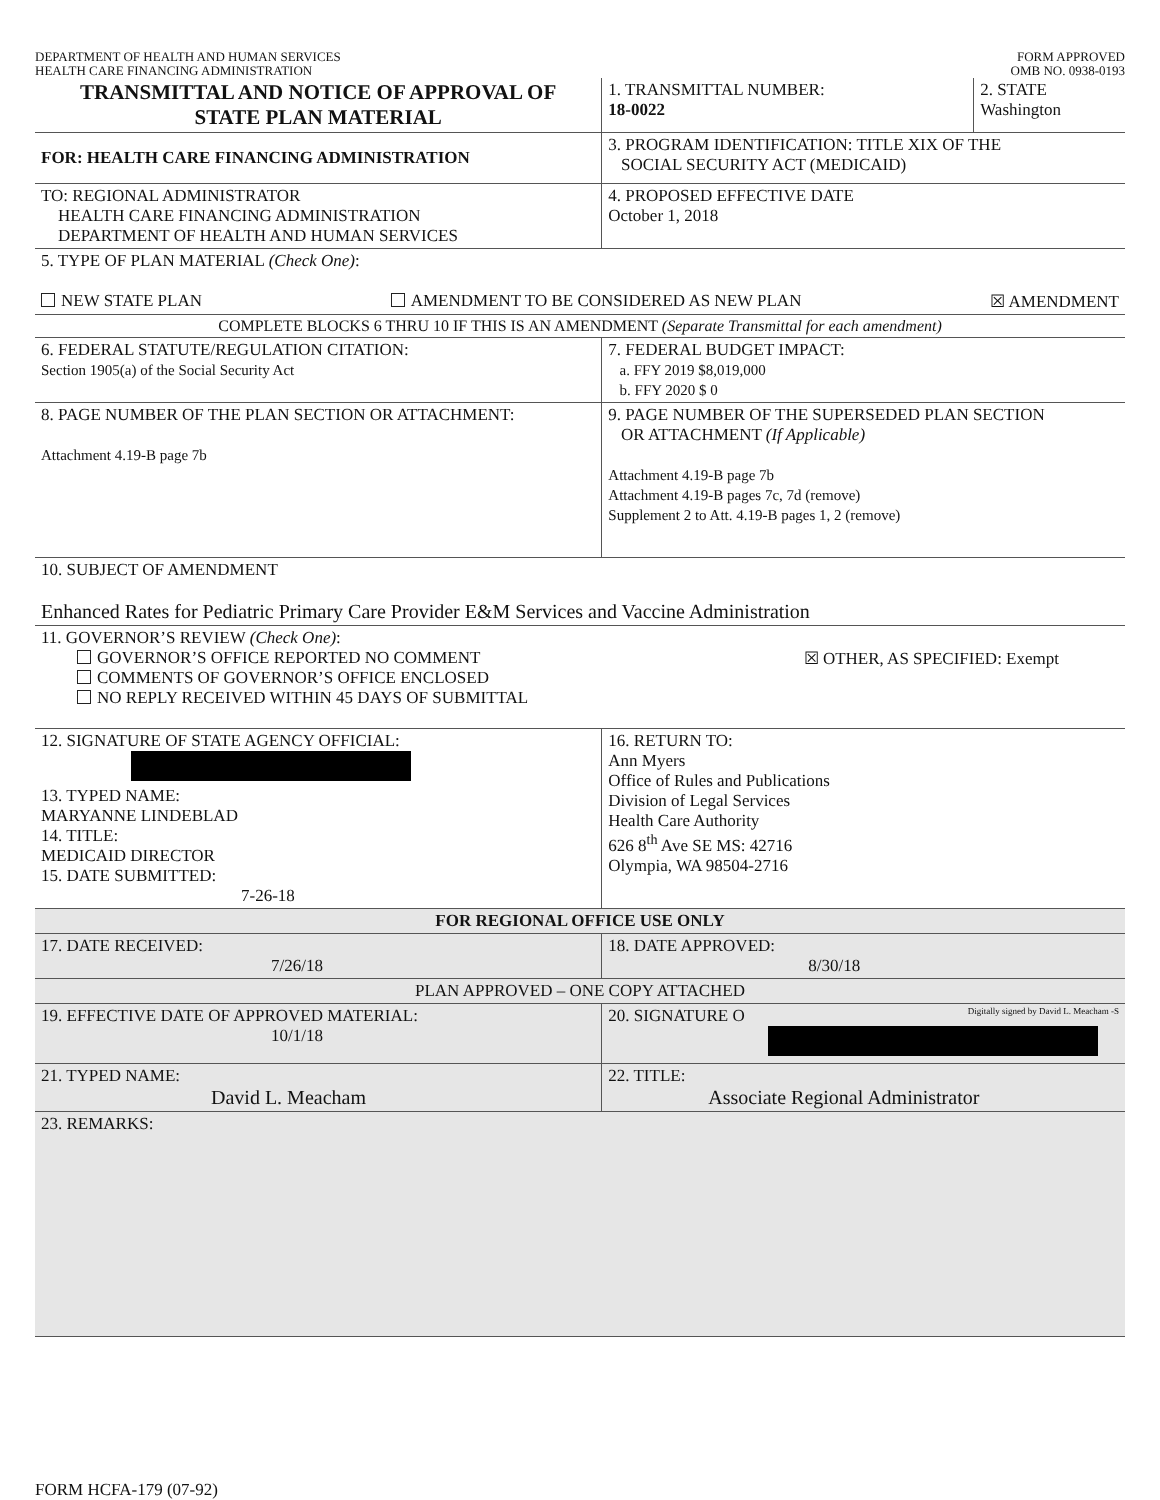DEPARTMENT OF HEALTH AND HUMAN SERVICES
HEALTH CARE FINANCING ADMINISTRATION
FORM APPROVED
OMB NO. 0938-0193
| TRANSMITTAL AND NOTICE OF APPROVAL OF STATE PLAN MATERIAL | 1. TRANSMITTAL NUMBER: 18-0022 | 2. STATE Washington |
| FOR: HEALTH CARE FINANCING ADMINISTRATION | 3. PROGRAM IDENTIFICATION: TITLE XIX OF THE SOCIAL SECURITY ACT (MEDICAID) | |
| TO: REGIONAL ADMINISTRATOR HEALTH CARE FINANCING ADMINISTRATION DEPARTMENT OF HEALTH AND HUMAN SERVICES | 4. PROPOSED EFFECTIVE DATE October 1, 2018 | |
| 5. TYPE OF PLAN MATERIAL (Check One) : NEW STATE PLAN AMENDMENT TO BE CONSIDERED AS NEW PLAN ☒ AMENDMENT | | |
| COMPLETE BLOCKS 6 THRU 10 IF THIS IS AN AMENDMENT (Separate Transmittal for each amendment) | | |
| 6. FEDERAL STATUTE/REGULATION CITATION: Section 1905(a) of the Social Security Act | 7. FEDERAL BUDGET IMPACT: a. FFY 2019 $8,019,000 b. FFY 2020 $ 0 | |
| 8. PAGE NUMBER OF THE PLAN SECTION OR ATTACHMENT: Attachment 4.19-B page 7b | 9. PAGE NUMBER OF THE SUPERSEDED PLAN SECTION OR ATTACHMENT (If Applicable) Attachment 4.19-B page 7b Attachment 4.19-B pages 7c, 7d (remove) Supplement 2 to Att. 4.19-B pages 1, 2 (remove) | |
| 10. SUBJECT OF AMENDMENT Enhanced Rates for Pediatric Primary Care Provider E&M Services and Vaccine Administration | | |
| 11. GOVERNOR’S REVIEW (Check One) : GOVERNOR’S OFFICE REPORTED NO COMMENT COMMENTS OF GOVERNOR’S OFFICE ENCLOSED NO REPLY RECEIVED WITHIN 45 DAYS OF SUBMITTAL ☒ OTHER, AS SPECIFIED: Exempt | | |
| 12. SIGNATURE OF STATE AGENCY OFFICIAL: 13. TYPED NAME: MARYANNE LINDEBLAD 14. TITLE: MEDICAID DIRECTOR 15. DATE SUBMITTED: 7-26-18 | 16. RETURN TO: Ann Myers Office of Rules and Publications Division of Legal Services Health Care Authority 626 8<sup>th</sup> Ave SE MS: 42716 Olympia, WA 98504-2716 | |
| FOR REGIONAL OFFICE USE ONLY | | |
| 17. DATE RECEIVED: 7/26/18 | 18. DATE APPROVED: 8/30/18 | |
| PLAN APPROVED – ONE COPY ATTACHED | | |
| 19. EFFECTIVE DATE OF APPROVED MATERIAL: 10/1/18 | 20. SIGNATURE O Digitally signed by David L. Meacham -S | |
| 21. TYPED NAME: David L. Meacham | 22. TITLE: Associate Regional Administrator | |
| 23. REMARKS: | | |
FORM HCFA-179 (07-92)